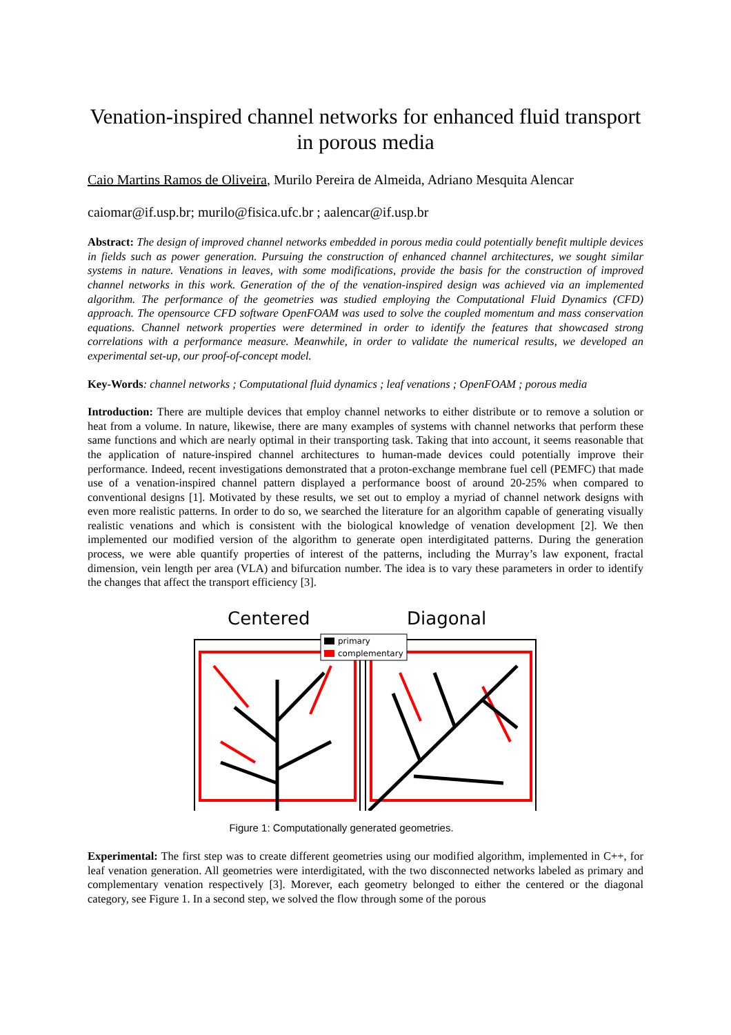Venation-inspired channel networks for enhanced fluid transport in porous media
Caio Martins Ramos de Oliveira, Murilo Pereira de Almeida, Adriano Mesquita Alencar
caiomar@if.usp.br; murilo@fisica.ufc.br ; aalencar@if.usp.br
Abstract: The design of improved channel networks embedded in porous media could potentially benefit multiple devices in fields such as power generation. Pursuing the construction of enhanced channel architectures, we sought similar systems in nature. Venations in leaves, with some modifications, provide the basis for the construction of improved channel networks in this work. Generation of the of the venation-inspired design was achieved via an implemented algorithm. The performance of the geometries was studied employing the Computational Fluid Dynamics (CFD) approach. The opensource CFD software OpenFOAM was used to solve the coupled momentum and mass conservation equations. Channel network properties were determined in order to identify the features that showcased strong correlations with a performance measure. Meanwhile, in order to validate the numerical results, we developed an experimental set-up, our proof-of-concept model.
Key-Words: channel networks ; Computational fluid dynamics ; leaf venations ; OpenFOAM ; porous media
Introduction: There are multiple devices that employ channel networks to either distribute or to remove a solution or heat from a volume. In nature, likewise, there are many examples of systems with channel networks that perform these same functions and which are nearly optimal in their transporting task. Taking that into account, it seems reasonable that the application of nature-inspired channel architectures to human-made devices could potentially improve their performance. Indeed, recent investigations demonstrated that a proton-exchange membrane fuel cell (PEMFC) that made use of a venation-inspired channel pattern displayed a performance boost of around 20-25% when compared to conventional designs [1]. Motivated by these results, we set out to employ a myriad of channel network designs with even more realistic patterns. In order to do so, we searched the literature for an algorithm capable of generating visually realistic venations and which is consistent with the biological knowledge of venation development [2]. We then implemented our modified version of the algorithm to generate open interdigitated patterns. During the generation process, we were able quantify properties of interest of the patterns, including the Murray’s law exponent, fractal dimension, vein length per area (VLA) and bifurcation number. The idea is to vary these parameters in order to identify the changes that affect the transport efficiency [3].
Centered
Diagonal
primary
complementary
Figure 1: Computationally generated geometries.
Experimental: The first step was to create different geometries using our modified algorithm, implemented in C++, for leaf venation generation. All geometries were interdigitated, with the two disconnected networks labeled as primary and complementary venation respectively [3]. Morever, each geometry belonged to either the centered or the diagonal category, see Figure 1. In a second step, we solved the flow through some of the porous